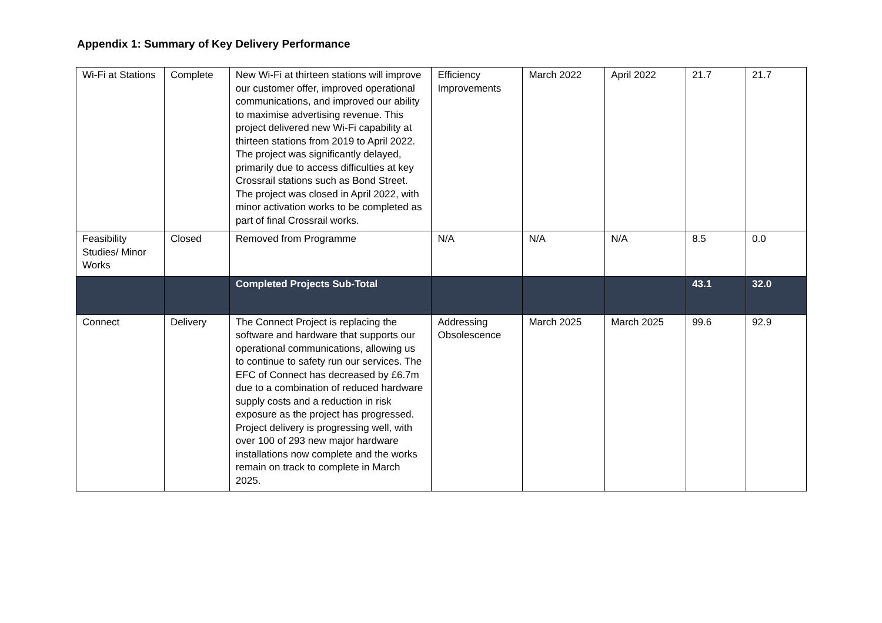Appendix 1: Summary of Key Delivery Performance
| Wi-Fi at Stations | Complete | New Wi-Fi at thirteen stations will improve our customer offer, improved operational communications, and improved our ability to maximise advertising revenue. This project delivered new Wi-Fi capability at thirteen stations from 2019 to April 2022. The project was significantly delayed, primarily due to access difficulties at key Crossrail stations such as Bond Street. The project was closed in April 2022, with minor activation works to be completed as part of final Crossrail works. | Efficiency Improvements | March 2022 | April 2022 | 21.7 | 21.7 |
| Feasibility Studies/ Minor Works | Closed | Removed from Programme | N/A | N/A | N/A | 8.5 | 0.0 |
| | | Completed Projects Sub-Total | | | | 43.1 | 32.0 |
| Connect | Delivery | The Connect Project is replacing the software and hardware that supports our operational communications, allowing us to continue to safety run our services. The EFC of Connect has decreased by £6.7m due to a combination of reduced hardware supply costs and a reduction in risk exposure as the project has progressed. Project delivery is progressing well, with over 100 of 293 new major hardware installations now complete and the works remain on track to complete in March 2025. | Addressing Obsolescence | March 2025 | March 2025 | 99.6 | 92.9 |